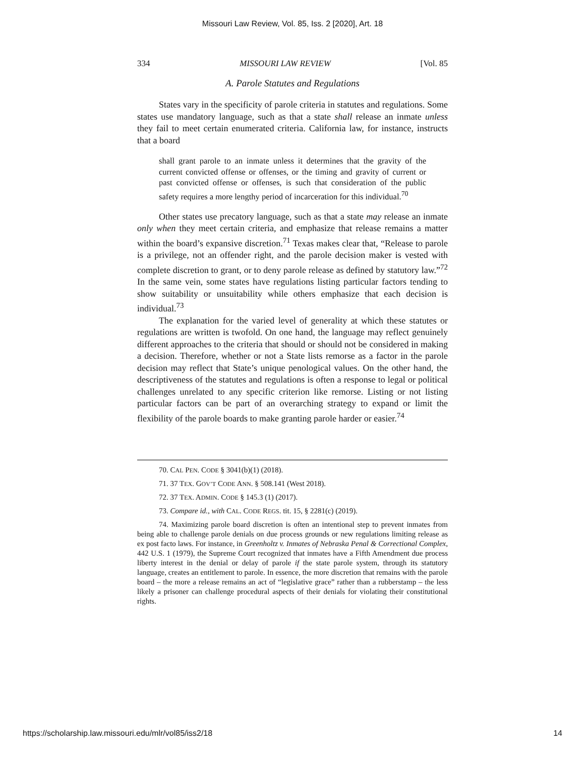Missouri Law Review, Vol. 85, Iss. 2 [2020], Art. 18
334 MISSOURI LAW REVIEW [Vol. 85
A. Parole Statutes and Regulations
States vary in the specificity of parole criteria in statutes and regulations. Some states use mandatory language, such as that a state shall release an inmate unless they fail to meet certain enumerated criteria. California law, for instance, instructs that a board
shall grant parole to an inmate unless it determines that the gravity of the current convicted offense or offenses, or the timing and gravity of current or past convicted offense or offenses, is such that consideration of the public safety requires a more lengthy period of incarceration for this individual.<sup>70</sup>
Other states use precatory language, such as that a state may release an inmate only when they meet certain criteria, and emphasize that release remains a matter within the board’s expansive discretion.<sup>71</sup> Texas makes clear that, “Release to parole is a privilege, not an offender right, and the parole decision maker is vested with complete discretion to grant, or to deny parole release as defined by statutory law.”<sup>72</sup> In the same vein, some states have regulations listing particular factors tending to show suitability or unsuitability while others emphasize that each decision is individual.<sup>73</sup>
The explanation for the varied level of generality at which these statutes or regulations are written is twofold. On one hand, the language may reflect genuinely different approaches to the criteria that should or should not be considered in making a decision. Therefore, whether or not a State lists remorse as a factor in the parole decision may reflect that State’s unique penological values. On the other hand, the descriptiveness of the statutes and regulations is often a response to legal or political challenges unrelated to any specific criterion like remorse. Listing or not listing particular factors can be part of an overarching strategy to expand or limit the flexibility of the parole boards to make granting parole harder or easier.<sup>74</sup>
70. CAL PEN. CODE § 3041(b)(1) (2018).
71. 37 TEX. GOV’T CODE ANN. § 508.141 (West 2018).
72. 37 TEX. ADMIN. CODE § 145.3 (1) (2017).
73. Compare id., with CAL. CODE REGS. tit. 15, § 2281(c) (2019).
74. Maximizing parole board discretion is often an intentional step to prevent inmates from being able to challenge parole denials on due process grounds or new regulations limiting release as ex post facto laws. For instance, in Greenholtz v. Inmates of Nebraska Penal & Correctional Complex, 442 U.S. 1 (1979), the Supreme Court recognized that inmates have a Fifth Amendment due process liberty interest in the denial or delay of parole if the state parole system, through its statutory language, creates an entitlement to parole. In essence, the more discretion that remains with the parole board – the more a release remains an act of “legislative grace” rather than a rubberstamp – the less likely a prisoner can challenge procedural aspects of their denials for violating their constitutional rights.
https://scholarship.law.missouri.edu/mlr/vol85/iss2/18 14